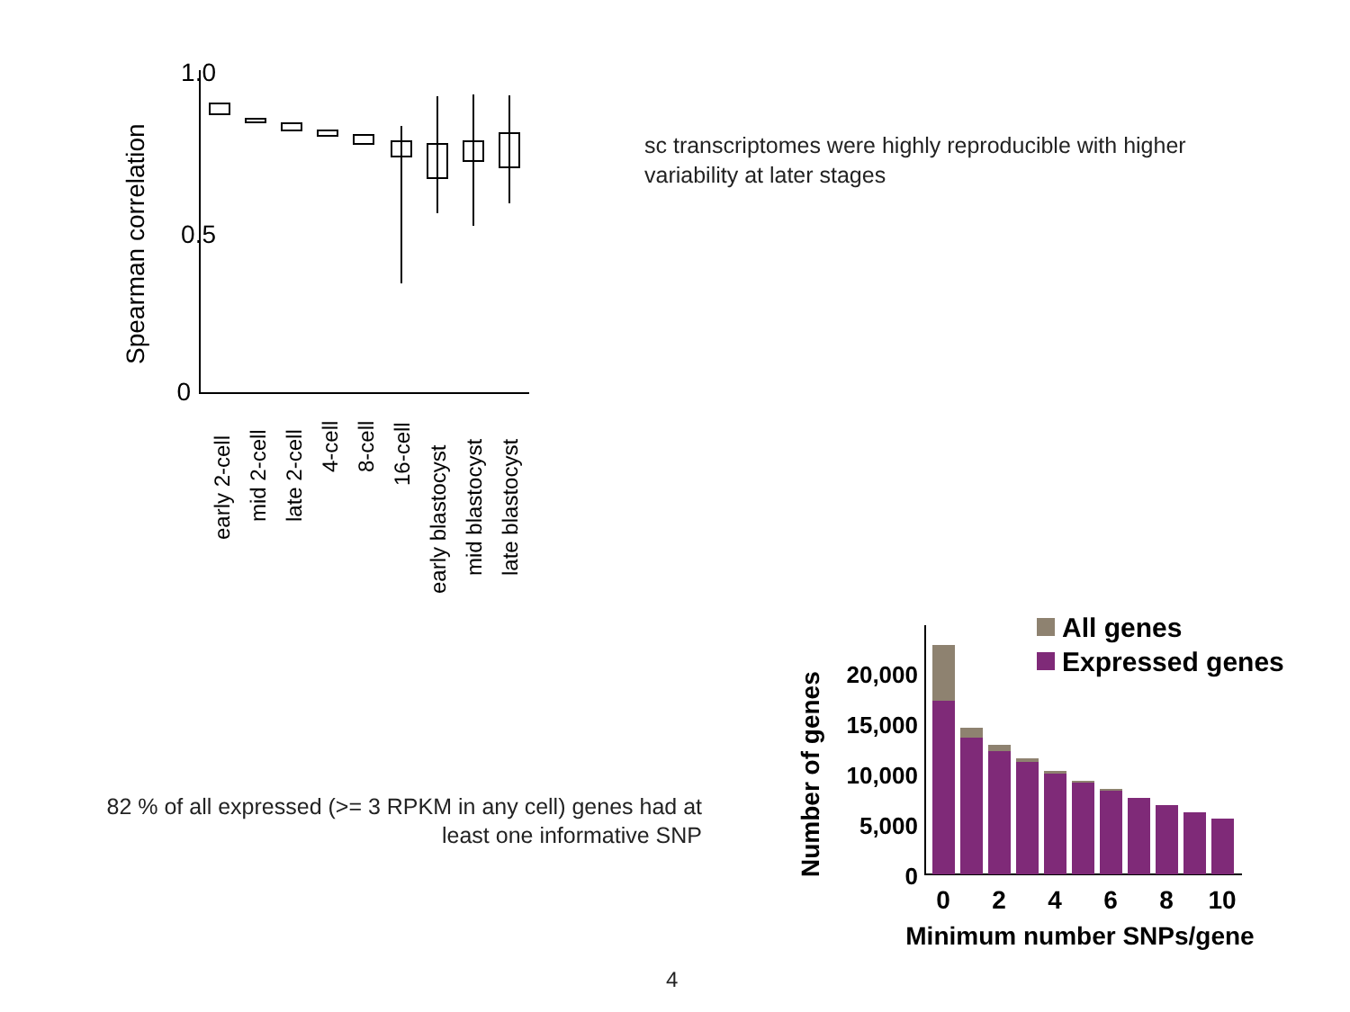1.0
0.5
0
Spearman correlation
early 2-cell
mid 2-cell
late 2-cell
4-cell
8-cell
16-cell
early blastocyst
mid blastocyst
late blastocyst
sc transcriptomes were highly reproducible with higher variability at later stages
82 % of all expressed (>= 3 RPKM in any cell) genes had at least one informative SNP
Number of genes
20,000
15,000
10,000
5,000
0
0
2
4
6
8
10
Minimum number SNPs/gene
All genes
Expressed genes
4